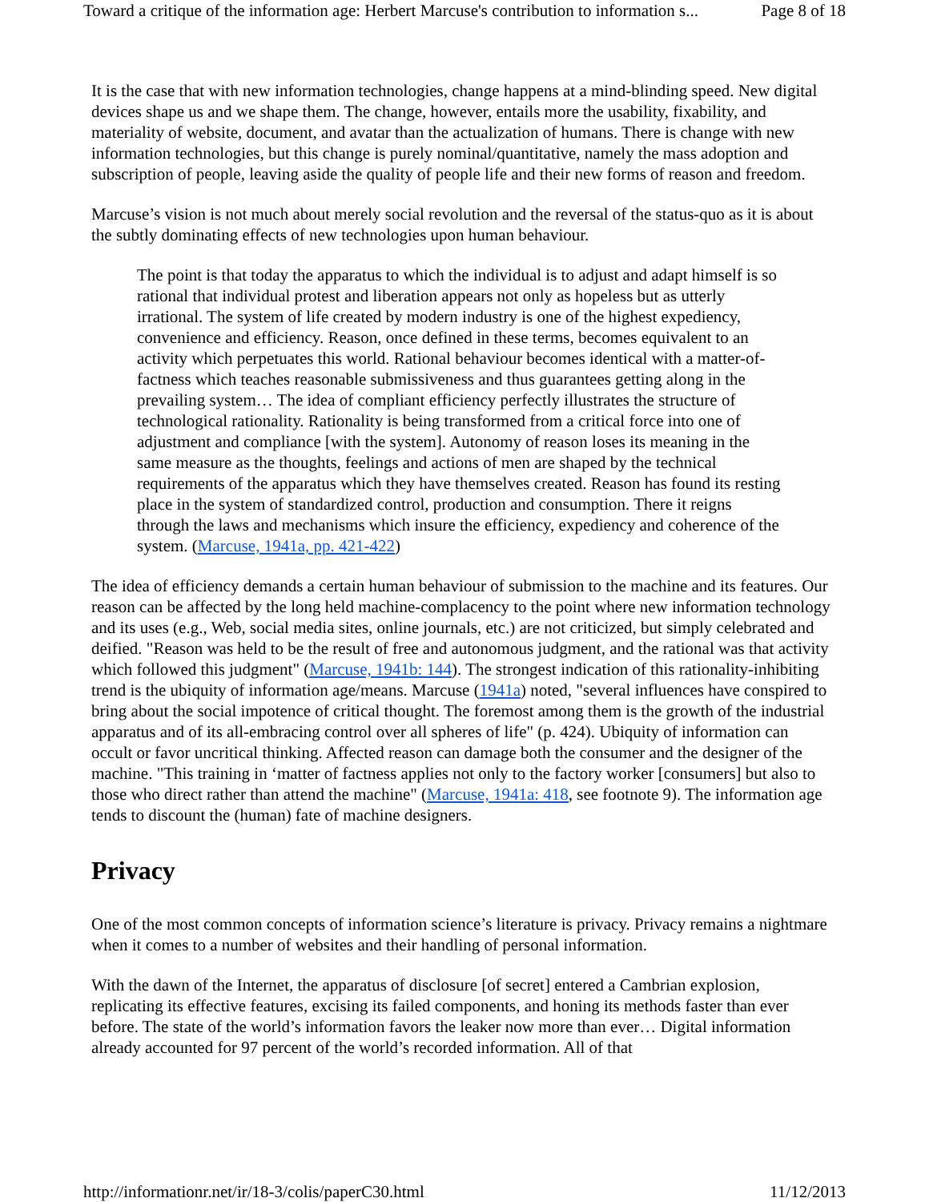Toward a critique of the information age: Herbert Marcuse's contribution to information s... Page 8 of 18
It is the case that with new information technologies, change happens at a mind-blinding speed. New digital devices shape us and we shape them. The change, however, entails more the usability, fixability, and materiality of website, document, and avatar than the actualization of humans. There is change with new information technologies, but this change is purely nominal/quantitative, namely the mass adoption and subscription of people, leaving aside the quality of people life and their new forms of reason and freedom.
Marcuse’s vision is not much about merely social revolution and the reversal of the status-quo as it is about the subtly dominating effects of new technologies upon human behaviour.
The point is that today the apparatus to which the individual is to adjust and adapt himself is so rational that individual protest and liberation appears not only as hopeless but as utterly irrational. The system of life created by modern industry is one of the highest expediency, convenience and efficiency. Reason, once defined in these terms, becomes equivalent to an activity which perpetuates this world. Rational behaviour becomes identical with a matter-of-factness which teaches reasonable submissiveness and thus guarantees getting along in the prevailing system… The idea of compliant efficiency perfectly illustrates the structure of technological rationality. Rationality is being transformed from a critical force into one of adjustment and compliance [with the system]. Autonomy of reason loses its meaning in the same measure as the thoughts, feelings and actions of men are shaped by the technical requirements of the apparatus which they have themselves created. Reason has found its resting place in the system of standardized control, production and consumption. There it reigns through the laws and mechanisms which insure the efficiency, expediency and coherence of the system. (Marcuse, 1941a, pp. 421-422)
The idea of efficiency demands a certain human behaviour of submission to the machine and its features. Our reason can be affected by the long held machine-complacency to the point where new information technology and its uses (e.g., Web, social media sites, online journals, etc.) are not criticized, but simply celebrated and deified. "Reason was held to be the result of free and autonomous judgment, and the rational was that activity which followed this judgment" (Marcuse, 1941b: 144). The strongest indication of this rationality-inhibiting trend is the ubiquity of information age/means. Marcuse (1941a) noted, "several influences have conspired to bring about the social impotence of critical thought. The foremost among them is the growth of the industrial apparatus and of its all-embracing control over all spheres of life" (p. 424). Ubiquity of information can occult or favor uncritical thinking. Affected reason can damage both the consumer and the designer of the machine. "This training in ‘matter of factness applies not only to the factory worker [consumers] but also to those who direct rather than attend the machine" (Marcuse, 1941a: 418, see footnote 9). The information age tends to discount the (human) fate of machine designers.
Privacy
One of the most common concepts of information science’s literature is privacy. Privacy remains a nightmare when it comes to a number of websites and their handling of personal information.
With the dawn of the Internet, the apparatus of disclosure [of secret] entered a Cambrian explosion, replicating its effective features, excising its failed components, and honing its methods faster than ever before. The state of the world’s information favors the leaker now more than ever… Digital information already accounted for 97 percent of the world’s recorded information. All of that
http://informationr.net/ir/18-3/colis/paperC30.html 11/12/2013